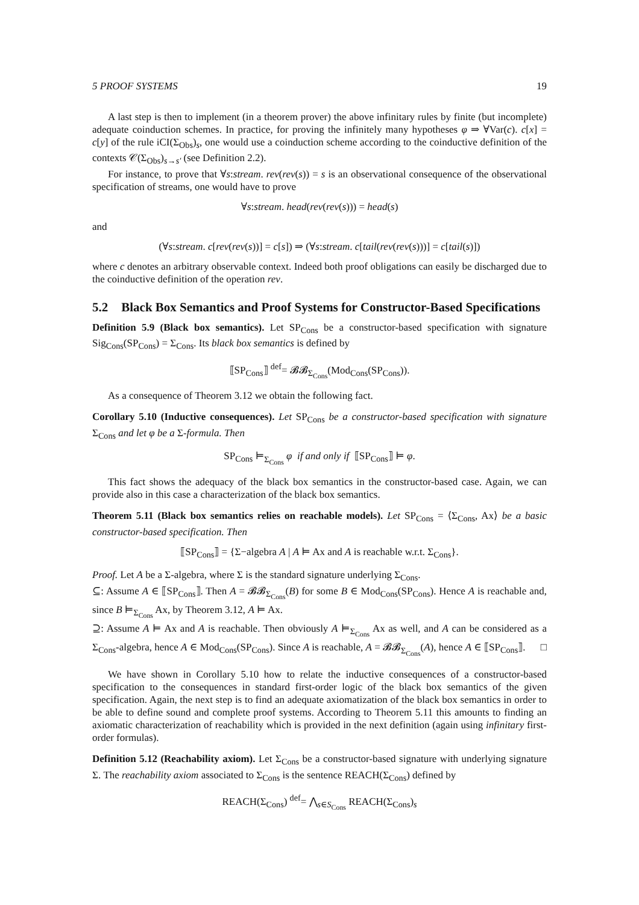5 PROOF SYSTEMS 19
A last step is then to implement (in a theorem prover) the above infinitary rules by finite (but incomplete) adequate coinduction schemes. In practice, for proving the infinitely many hypotheses φ ⇒ ∀Var(c). c[x] = c[y] of the rule iCI(Σ<sub>Obs</sub>)<sub>s</sub>, one would use a coinduction scheme according to the coinductive definition of the contexts 𝒞(Σ<sub>Obs</sub>)<sub>s→s′</sub> (see Definition 2.2).
For instance, to prove that ∀s:stream. rev(rev(s)) = s is an observational consequence of the observational specification of streams, one would have to prove
∀s:stream. head(rev(rev(s))) = head(s)
and
(∀s:stream. c[rev(rev(s))] = c[s]) ⇒ (∀s:stream. c[tail(rev(rev(s)))] = c[tail(s)])
where c denotes an arbitrary observable context. Indeed both proof obligations can easily be discharged due to the coinductive definition of the operation rev.
5.2 Black Box Semantics and Proof Systems for Constructor-Based Specifications
Definition 5.9 (Black box semantics). Let SP<sub>Cons</sub> be a constructor-based specification with signature Sig<sub>Cons</sub>(SP<sub>Cons</sub>) = Σ<sub>Cons</sub>. Its black box semantics is defined by
⟦SP<sub>Cons</sub>⟧ <sup>def</sup>= 𝓑𝓑<sub>Σ<sub>Cons</sub></sub>(Mod<sub>Cons</sub>(SP<sub>Cons</sub>)).
As a consequence of Theorem 3.12 we obtain the following fact.
Corollary 5.10 (Inductive consequences). Let SP<sub>Cons</sub> be a constructor-based specification with signature Σ<sub>Cons</sub> and let φ be a Σ-formula. Then
SP<sub>Cons</sub> ⊨<sub>Σ<sub>Cons</sub></sub> φ if and only if ⟦SP<sub>Cons</sub>⟧ ⊨ φ.
This fact shows the adequacy of the black box semantics in the constructor-based case. Again, we can provide also in this case a characterization of the black box semantics.
Theorem 5.11 (Black box semantics relies on reachable models). Let SP<sub>Cons</sub> = ⟨Σ<sub>Cons</sub>, Ax⟩ be a basic constructor-based specification. Then
⟦SP<sub>Cons</sub>⟧ = {Σ−algebra A | A ⊨ Ax and A is reachable w.r.t. Σ<sub>Cons</sub>}.
Proof. Let A be a Σ-algebra, where Σ is the standard signature underlying Σ<sub>Cons</sub>.
⊆: Assume A ∈ ⟦SP<sub>Cons</sub>⟧. Then A = 𝓑𝓑<sub>Σ<sub>Cons</sub></sub>(B) for some B ∈ Mod<sub>Cons</sub>(SP<sub>Cons</sub>). Hence A is reachable and, since B ⊨<sub>Σ<sub>Cons</sub></sub> Ax, by Theorem 3.12, A ⊨ Ax.
⊇: Assume A ⊨ Ax and A is reachable. Then obviously A ⊨<sub>Σ<sub>Cons</sub></sub> Ax as well, and A can be considered as a Σ<sub>Cons</sub>-algebra, hence A ∈ Mod<sub>Cons</sub>(SP<sub>Cons</sub>). Since A is reachable, A = 𝓑𝓑<sub>Σ<sub>Cons</sub></sub>(A), hence A ∈ ⟦SP<sub>Cons</sub>⟧. □
We have shown in Corollary 5.10 how to relate the inductive consequences of a constructor-based specification to the consequences in standard first-order logic of the black box semantics of the given specification. Again, the next step is to find an adequate axiomatization of the black box semantics in order to be able to define sound and complete proof systems. According to Theorem 5.11 this amounts to finding an axiomatic characterization of reachability which is provided in the next definition (again using infinitary first-order formulas).
Definition 5.12 (Reachability axiom). Let Σ<sub>Cons</sub> be a constructor-based signature with underlying signature Σ. The reachability axiom associated to Σ<sub>Cons</sub> is the sentence REACH(Σ<sub>Cons</sub>) defined by
REACH(Σ<sub>Cons</sub>) <sup>def</sup>= ⋀<sub>s∈S<sub>Cons</sub></sub> REACH(Σ<sub>Cons</sub>)<sub>s</sub>